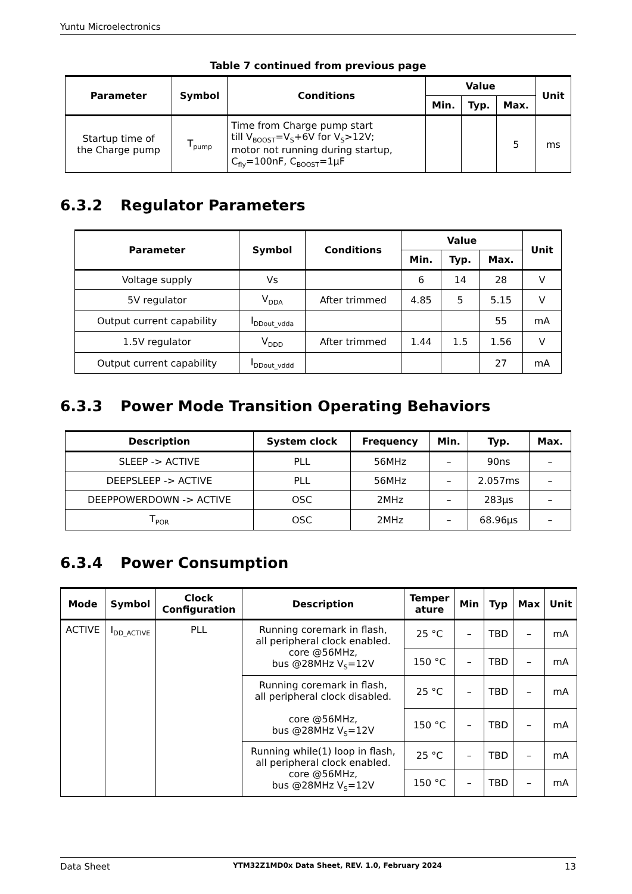Yuntu Microelectronics
Table 7 continued from previous page
| Parameter | Symbol | Conditions | Value | | | Unit |
| --- | --- | --- | --- | --- | --- | --- |
| | | | Min. | Typ. | Max. | |
| Startup time of the Charge pump | T<sub>pump</sub> | Time from Charge pump start till V<sub>BOOST</sub>=V<sub>S</sub>+6V for V<sub>S</sub>>12V; motor not running during startup, C<sub>fly</sub>=100nF, C<sub>BOOST</sub>=1μF | | | 5 | ms |
6.3.2 Regulator Parameters
| Parameter | Symbol | Conditions | Value | | | Unit |
| --- | --- | --- | --- | --- | --- | --- |
| | | | Min. | Typ. | Max. | |
| Voltage supply | Vs | | 6 | 14 | 28 | V |
| 5V regulator | V<sub>DDA</sub> | After trimmed | 4.85 | 5 | 5.15 | V |
| Output current capability | I<sub>DDout_vdda</sub> | | | | 55 | mA |
| 1.5V regulator | V<sub>DDD</sub> | After trimmed | 1.44 | 1.5 | 1.56 | V |
| Output current capability | I<sub>DDout_vddd</sub> | | | | 27 | mA |
6.3.3 Power Mode Transition Operating Behaviors
| Description | System clock | Frequency | Min. | Typ. | Max. |
| --- | --- | --- | --- | --- | --- |
| SLEEP -> ACTIVE | PLL | 56MHz | – | 90ns | – |
| DEEPSLEEP -> ACTIVE | PLL | 56MHz | – | 2.057ms | – |
| DEEPPOWERDOWN -> ACTIVE | OSC | 2MHz | – | 283μs | – |
| T<sub>POR</sub> | OSC | 2MHz | – | 68.96μs | – |
6.3.4 Power Consumption
| Mode | Symbol | Clock Configuration | Description | Temper ature | Min | Typ | Max | Unit |
| --- | --- | --- | --- | --- | --- | --- | --- | --- |
| ACTIVE | I<sub>DD_ACTIVE</sub> | PLL | Running coremark in flash, all peripheral clock enabled. core @56MHz, bus @28MHz V<sub>S</sub>=12V | 25 °C | – | TBD | – | mA |
| | | | | 150 °C | – | TBD | – | mA |
| | | | Running coremark in flash, all peripheral clock disabled. core @56MHz, bus @28MHz V<sub>S</sub>=12V | 25 °C | – | TBD | – | mA |
| | | | | 150 °C | – | TBD | – | mA |
| | | | Running while(1) loop in flash, all peripheral clock enabled. core @56MHz, bus @28MHz V<sub>S</sub>=12V | 25 °C | – | TBD | – | mA |
| | | | | 150 °C | – | TBD | – | mA |
Data Sheet YTM32Z1MD0x Data Sheet, REV. 1.0, February 2024 13